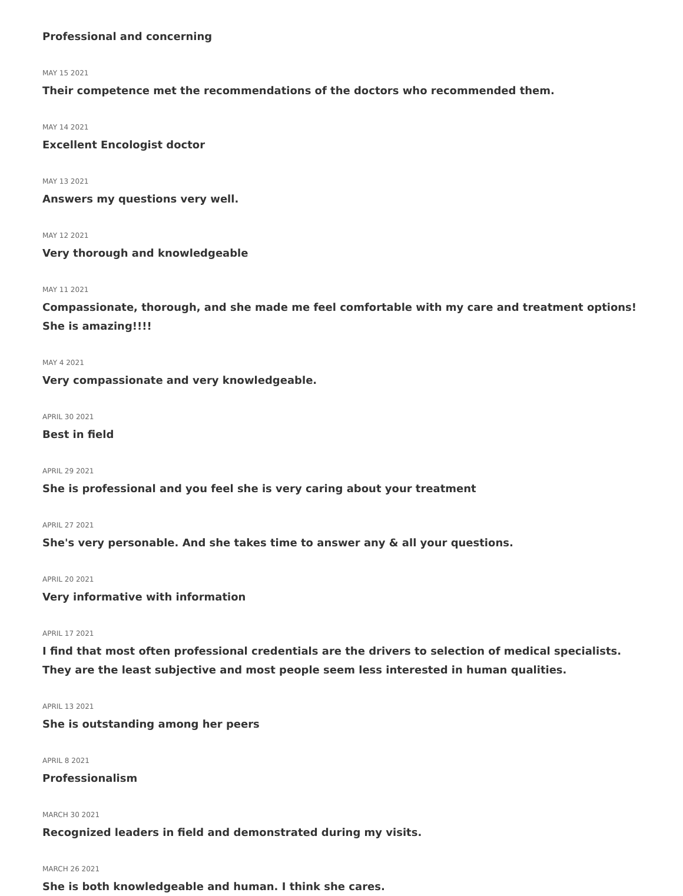Professional and concerning
MAY 15 2021
Their competence met the recommendations of the doctors who recommended them.
MAY 14 2021
Excellent Encologist doctor
MAY 13 2021
Answers my questions very well.
MAY 12 2021
Very thorough and knowledgeable
MAY 11 2021
Compassionate, thorough, and she made me feel comfortable with my care and treatment options! She is amazing!!!!
MAY 4 2021
Very compassionate and very knowledgeable.
APRIL 30 2021
Best in field
APRIL 29 2021
She is professional and you feel she is very caring about your treatment
APRIL 27 2021
She's very personable. And she takes time to answer any & all your questions.
APRIL 20 2021
Very informative with information
APRIL 17 2021
I find that most often professional credentials are the drivers to selection of medical specialists. They are the least subjective and most people seem less interested in human qualities.
APRIL 13 2021
She is outstanding among her peers
APRIL 8 2021
Professionalism
MARCH 30 2021
Recognized leaders in field and demonstrated during my visits.
MARCH 26 2021
She is both knowledgeable and human. I think she cares.